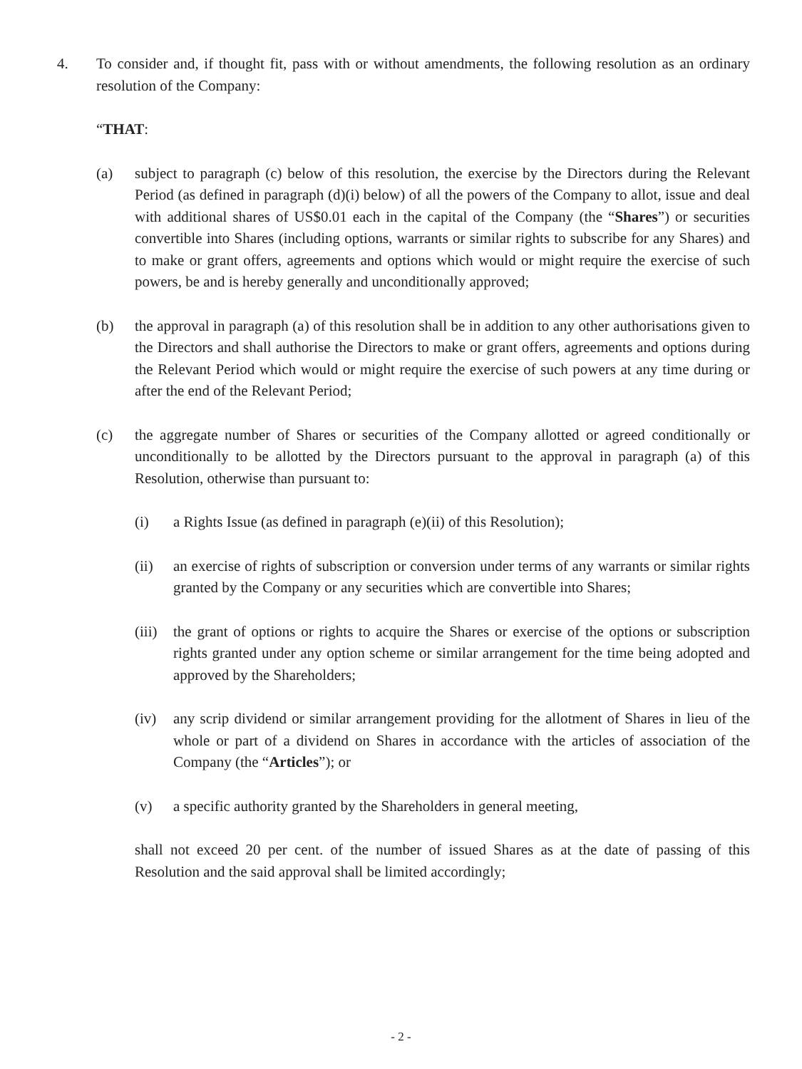4. To consider and, if thought fit, pass with or without amendments, the following resolution as an ordinary resolution of the Company:
“THAT:
(a) subject to paragraph (c) below of this resolution, the exercise by the Directors during the Relevant Period (as defined in paragraph (d)(i) below) of all the powers of the Company to allot, issue and deal with additional shares of US$0.01 each in the capital of the Company (the “Shares”) or securities convertible into Shares (including options, warrants or similar rights to subscribe for any Shares) and to make or grant offers, agreements and options which would or might require the exercise of such powers, be and is hereby generally and unconditionally approved;
(b) the approval in paragraph (a) of this resolution shall be in addition to any other authorisations given to the Directors and shall authorise the Directors to make or grant offers, agreements and options during the Relevant Period which would or might require the exercise of such powers at any time during or after the end of the Relevant Period;
(c) the aggregate number of Shares or securities of the Company allotted or agreed conditionally or unconditionally to be allotted by the Directors pursuant to the approval in paragraph (a) of this Resolution, otherwise than pursuant to:
(i) a Rights Issue (as defined in paragraph (e)(ii) of this Resolution);
(ii) an exercise of rights of subscription or conversion under terms of any warrants or similar rights granted by the Company or any securities which are convertible into Shares;
(iii)
the grant of options or rights to acquire the Shares or exercise of the options or subscription rights granted under any option scheme or similar arrangement for the time being adopted and approved by the Shareholders;
(iv) any scrip dividend or similar arrangement providing for the allotment of Shares in lieu of the whole or part of a dividend on Shares in accordance with the articles of association of the Company (the “Articles”); or
(v) a specific authority granted by the Shareholders in general meeting,
shall not exceed 20 per cent. of the number of issued Shares as at the date of passing of this Resolution and the said approval shall be limited accordingly;
- 2 -